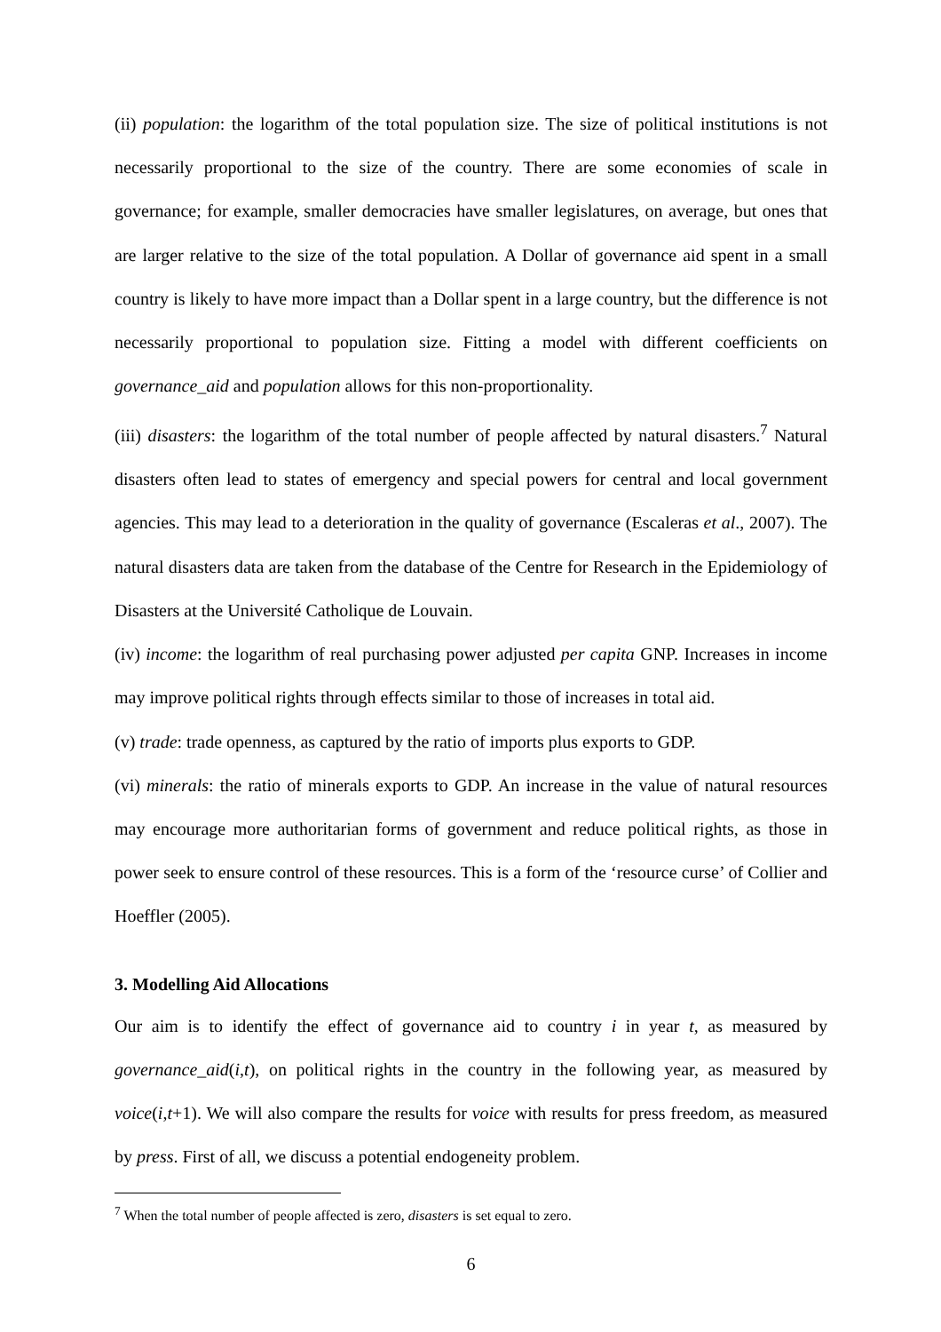(ii) population: the logarithm of the total population size. The size of political institutions is not necessarily proportional to the size of the country. There are some economies of scale in governance; for example, smaller democracies have smaller legislatures, on average, but ones that are larger relative to the size of the total population. A Dollar of governance aid spent in a small country is likely to have more impact than a Dollar spent in a large country, but the difference is not necessarily proportional to population size. Fitting a model with different coefficients on governance_aid and population allows for this non-proportionality.
(iii) disasters: the logarithm of the total number of people affected by natural disasters.<sup>7</sup> Natural disasters often lead to states of emergency and special powers for central and local government agencies. This may lead to a deterioration in the quality of governance (Escaleras et al., 2007). The natural disasters data are taken from the database of the Centre for Research in the Epidemiology of Disasters at the Université Catholique de Louvain.
(iv) income: the logarithm of real purchasing power adjusted per capita GNP. Increases in income may improve political rights through effects similar to those of increases in total aid.
(v) trade: trade openness, as captured by the ratio of imports plus exports to GDP.
(vi) minerals: the ratio of minerals exports to GDP. An increase in the value of natural resources may encourage more authoritarian forms of government and reduce political rights, as those in power seek to ensure control of these resources. This is a form of the ‘resource curse’ of Collier and Hoeffler (2005).
3. Modelling Aid Allocations
Our aim is to identify the effect of governance aid to country i in year t, as measured by governance_aid(i,t), on political rights in the country in the following year, as measured by voice(i,t+1). We will also compare the results for voice with results for press freedom, as measured by press. First of all, we discuss a potential endogeneity problem.
<sup>7</sup> When the total number of people affected is zero, disasters is set equal to zero.
6